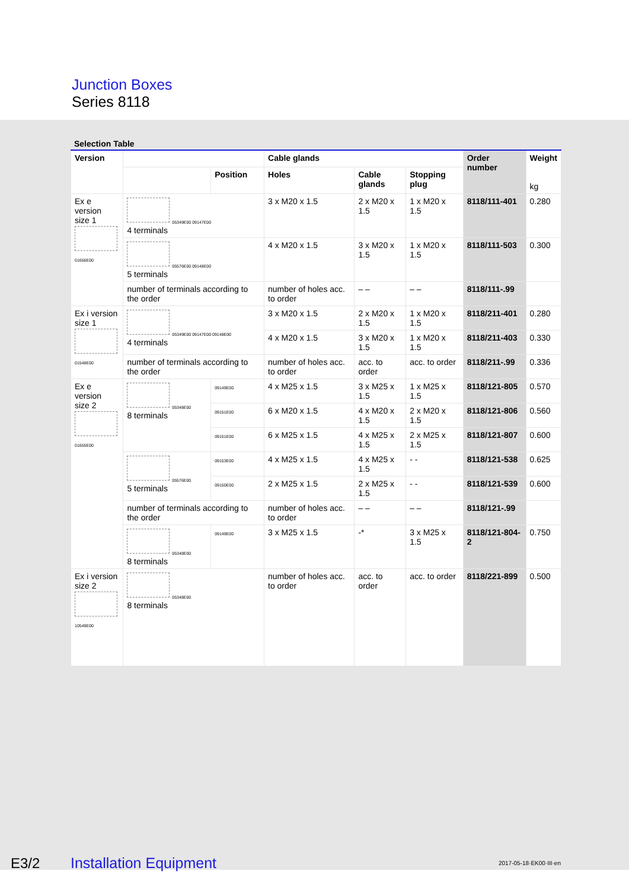Junction Boxes
Series 8118
Selection Table
| Version | | | Cable glands | | | Order number | Weight kg |
| --- | --- | --- | --- | --- | --- | --- | --- |
| | | Position | Holes | Cable glands | Stopping plug | | |
| Ex e version size 1 01656E00 | 05349E00 09147E00 4 terminals | | 3 x M20 x 1.5 | 2 x M20 x 1.5 | 1 x M20 x 1.5 | 8118/111-401 | 0.280 |
| | 05576E00 09148E00 5 terminals | | 4 x M20 x 1.5 | 3 x M20 x 1.5 | 1 x M20 x 1.5 | 8118/111-503 | 0.300 |
| | number of terminals according to the order | | number of holes acc. to order | – – | – – | 8118/111-.99 | |
| Ex i version size 1 01548E00 | 05349E00 09147E00 09148E00 4 terminals | | 3 x M20 x 1.5 | 2 x M20 x 1.5 | 1 x M20 x 1.5 | 8118/211-401 | 0.280 |
| | | | 4 x M20 x 1.5 | 3 x M20 x 1.5 | 1 x M20 x 1.5 | 8118/211-403 | 0.330 |
| | number of terminals according to the order | | number of holes acc. to order | acc. to order | acc. to order | 8118/211-.99 | 0.336 |
| Ex e version size 2 01655E00 | 05348E00 8 terminals | 09149E00 | 4 x M25 x 1.5 | 3 x M25 x 1.5 | 1 x M25 x 1.5 | 8118/121-805 | 0.570 |
| | | 09151E00 | 6 x M20 x 1.5 | 4 x M20 x 1.5 | 2 x M20 x 1.5 | 8118/121-806 | 0.560 |
| | | 09151E00 | 6 x M25 x 1.5 | 4 x M25 x 1.5 | 2 x M25 x 1.5 | 8118/121-807 | 0.600 |
| | 05576E00 5 terminals | 09153E00 | 4 x M25 x 1.5 | 4 x M25 x 1.5 | - - | 8118/121-538 | 0.625 |
| | | 09150E00 | 2 x M25 x 1.5 | 2 x M25 x 1.5 | - - | 8118/121-539 | 0.600 |
| | number of terminals according to the order | | number of holes acc. to order | – – | – – | 8118/121-.99 | |
| | 05348E00 8 terminals | 09149E00 | 3 x M25 x 1.5 | -* | 3 x M25 x 1.5 | 8118/121-804-2 | 0.750 |
| Ex i version size 2 10549E00 | 05348E00 8 terminals | | number of holes acc. to order | acc. to order | acc. to order | 8118/221-899 | 0.500 |
E3/2 Installation Equipment 2017-05-18·EK00·III·en